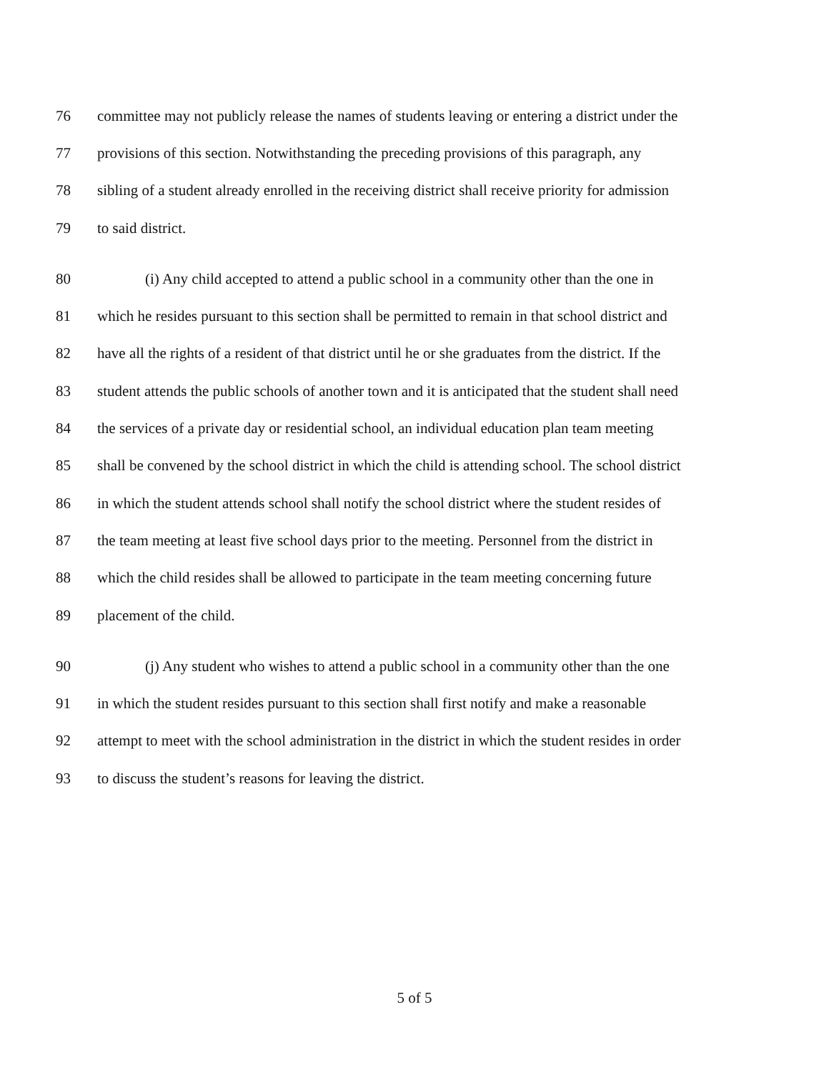76 committee may not publicly release the names of students leaving or entering a district under the
77 provisions of this section. Notwithstanding the preceding provisions of this paragraph, any
78 sibling of a student already enrolled in the receiving district shall receive priority for admission
79 to said district.
80 (i) Any child accepted to attend a public school in a community other than the one in
81 which he resides pursuant to this section shall be permitted to remain in that school district and
82 have all the rights of a resident of that district until he or she graduates from the district. If the
83 student attends the public schools of another town and it is anticipated that the student shall need
84 the services of a private day or residential school, an individual education plan team meeting
85 shall be convened by the school district in which the child is attending school. The school district
86 in which the student attends school shall notify the school district where the student resides of
87 the team meeting at least five school days prior to the meeting. Personnel from the district in
88 which the child resides shall be allowed to participate in the team meeting concerning future
89 placement of the child.
90 (j) Any student who wishes to attend a public school in a community other than the one
91 in which the student resides pursuant to this section shall first notify and make a reasonable
92 attempt to meet with the school administration in the district in which the student resides in order
93 to discuss the student’s reasons for leaving the district.
5 of 5